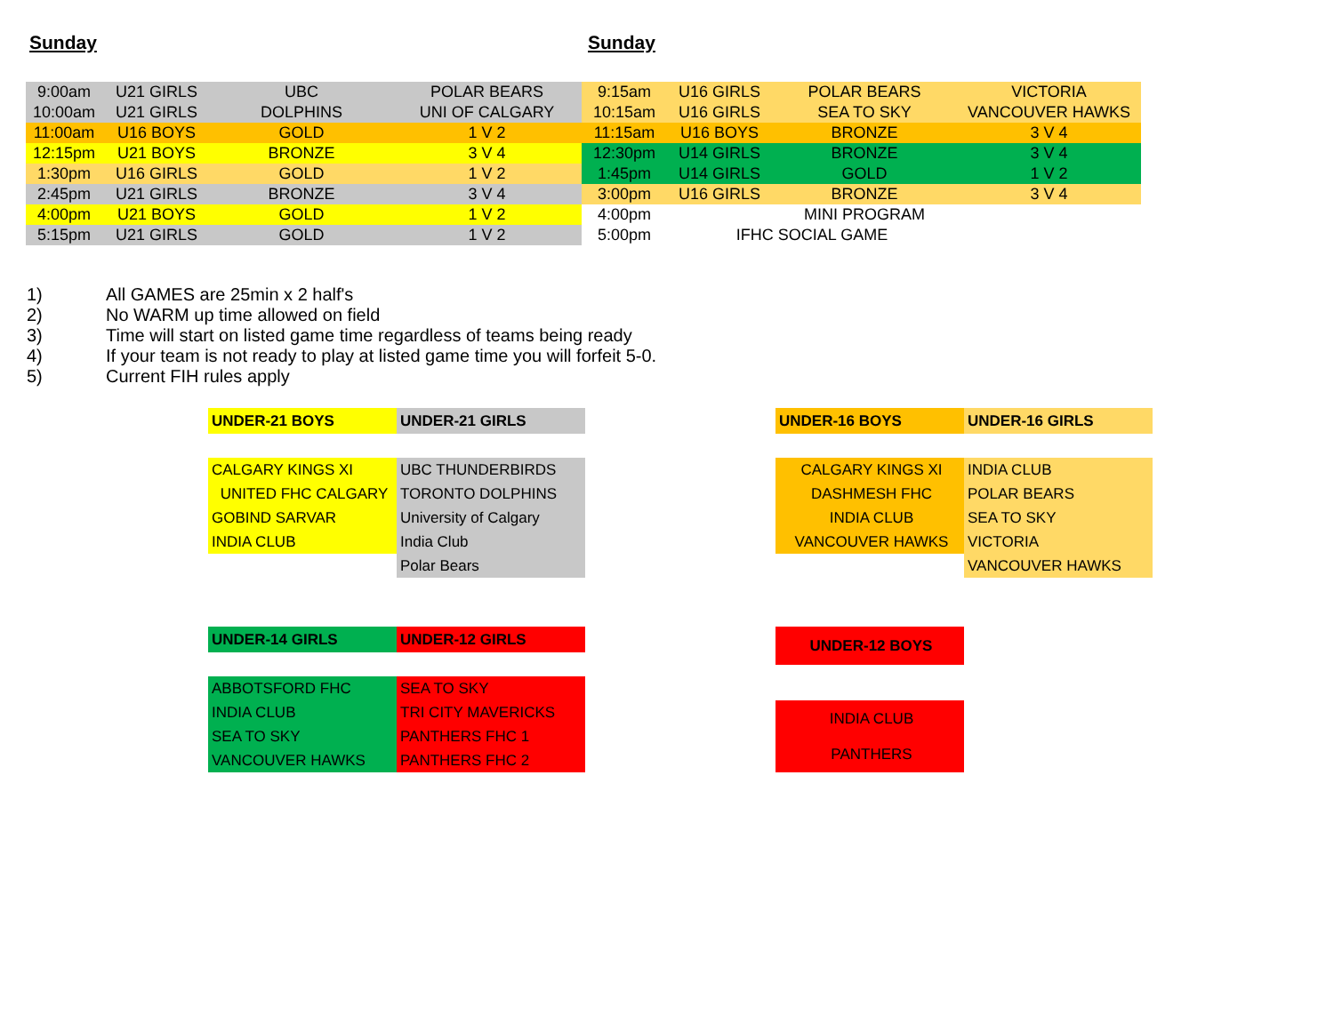Sunday Sunday
| 9:00am | U21 GIRLS | UBC | POLAR BEARS |
| 10:00am | U21 GIRLS | DOLPHINS | UNI OF CALGARY |
| 11:00am | U16 BOYS | GOLD | 1 V 2 |
| 12:15pm | U21 BOYS | BRONZE | 3 V 4 |
| 1:30pm | U16 GIRLS | GOLD | 1 V 2 |
| 2:45pm | U21 GIRLS | BRONZE | 3 V 4 |
| 4:00pm | U21 BOYS | GOLD | 1 V 2 |
| 5:15pm | U21 GIRLS | GOLD | 1 V 2 |
| 9:15am | U16 GIRLS | POLAR BEARS | VICTORIA |
| 10:15am | U16 GIRLS | SEA TO SKY | VANCOUVER HAWKS |
| 11:15am | U16 BOYS | BRONZE | 3 V 4 |
| 12:30pm | U14 GIRLS | BRONZE | 3 V 4 |
| 1:45pm | U14 GIRLS | GOLD | 1 V 2 |
| 3:00pm | U16 GIRLS | BRONZE | 3 V 4 |
| 4:00pm | | MINI PROGRAM | |
| 5:00pm | IFHC SOCIAL GAME | | |
1) All GAMES are 25min x 2 half's
2) No WARM up time allowed on field
3) Time will start on listed game time regardless of teams being ready
4) If your team is not ready to play at listed game time you will forfeit 5-0.
5) Current FIH rules apply
| UNDER-21 BOYS | UNDER-21 GIRLS |
| --- | --- |
| CALGARY KINGS XI | UBC THUNDERBIRDS |
| UNITED FHC CALGARY | TORONTO DOLPHINS |
| GOBIND SARVAR | University of Calgary |
| INDIA CLUB | India Club |
| | Polar Bears |
| UNDER-16 BOYS | UNDER-16 GIRLS |
| --- | --- |
| CALGARY KINGS XI | INDIA CLUB |
| DASHMESH FHC | POLAR BEARS |
| INDIA CLUB | SEA TO SKY |
| VANCOUVER HAWKS | VICTORIA |
| | VANCOUVER HAWKS |
| UNDER-14 GIRLS | UNDER-12 GIRLS |
| --- | --- |
| ABBOTSFORD FHC | SEA TO SKY |
| INDIA CLUB | TRI CITY MAVERICKS |
| SEA TO SKY | PANTHERS FHC 1 |
| VANCOUVER HAWKS | PANTHERS FHC 2 |
| UNDER-12 BOYS |
| --- |
| INDIA CLUB |
| PANTHERS |